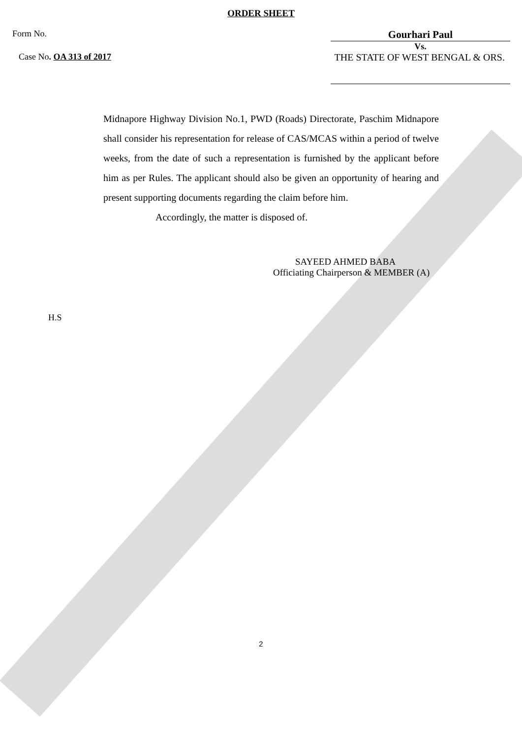ORDER SHEET
Form No. Gourhari Paul
Vs.
Case No. OA 313 of 2017 THE STATE OF WEST BENGAL & ORS.
Midnapore Highway Division No.1, PWD (Roads) Directorate, Paschim Midnapore shall consider his representation for release of CAS/MCAS within a period of twelve weeks, from the date of such a representation is furnished by the applicant before him as per Rules. The applicant should also be given an opportunity of hearing and present supporting documents regarding the claim before him.
Accordingly, the matter is disposed of.
SAYEED AHMED BABA
Officiating Chairperson & MEMBER (A)
H.S
2